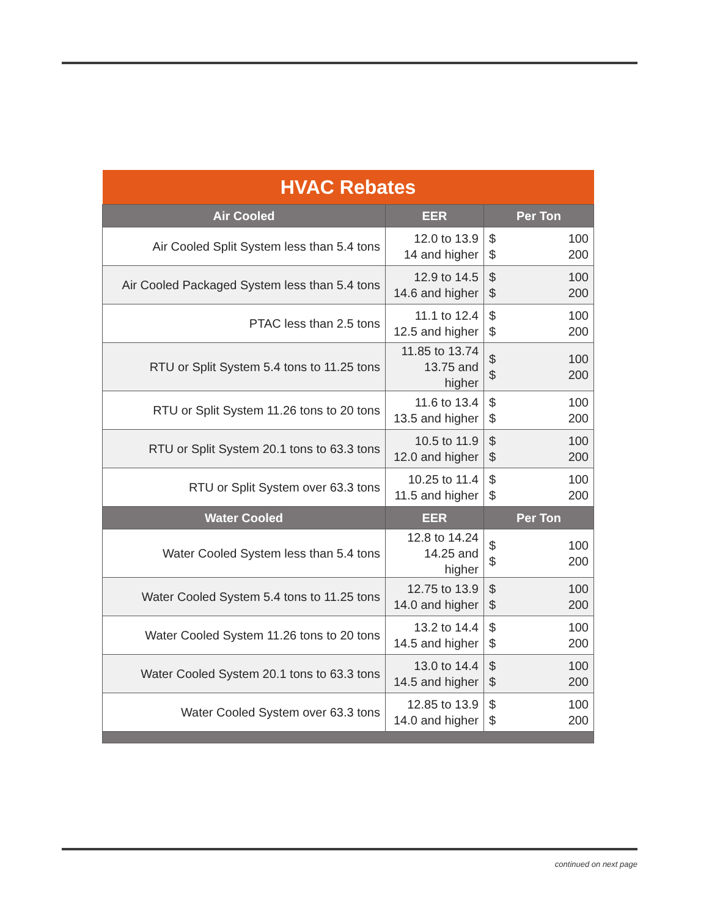| HVAC Rebates | | | |
| --- | --- | --- | --- |
| Air Cooled | EER | Per Ton | |
| Air Cooled Split System less than 5.4 tons | 12.0 to 13.9 14 and higher | $ $ | 100 200 |
| Air Cooled Packaged System less than 5.4 tons | 12.9 to 14.5 14.6 and higher | $ $ | 100 200 |
| PTAC less than 2.5 tons | 11.1 to 12.4 12.5 and higher | $ $ | 100 200 |
| RTU or Split System 5.4 tons to 11.25 tons | 11.85 to 13.74 13.75 and higher | $ $ | 100 200 |
| RTU or Split System 11.26 tons to 20 tons | 11.6 to 13.4 13.5 and higher | $ $ | 100 200 |
| RTU or Split System 20.1 tons to 63.3 tons | 10.5 to 11.9 12.0 and higher | $ $ | 100 200 |
| RTU or Split System over 63.3 tons | 10.25 to 11.4 11.5 and higher | $ $ | 100 200 |
| Water Cooled | EER | Per Ton | |
| Water Cooled System less than 5.4 tons | 12.8 to 14.24 14.25 and higher | $ $ | 100 200 |
| Water Cooled System 5.4 tons to 11.25 tons | 12.75 to 13.9 14.0 and higher | $ $ | 100 200 |
| Water Cooled System 11.26 tons to 20 tons | 13.2 to 14.4 14.5 and higher | $ $ | 100 200 |
| Water Cooled System 20.1 tons to 63.3 tons | 13.0 to 14.4 14.5 and higher | $ $ | 100 200 |
| Water Cooled System over 63.3 tons | 12.85 to 13.9 14.0 and higher | $ $ | 100 200 |
continued on next page